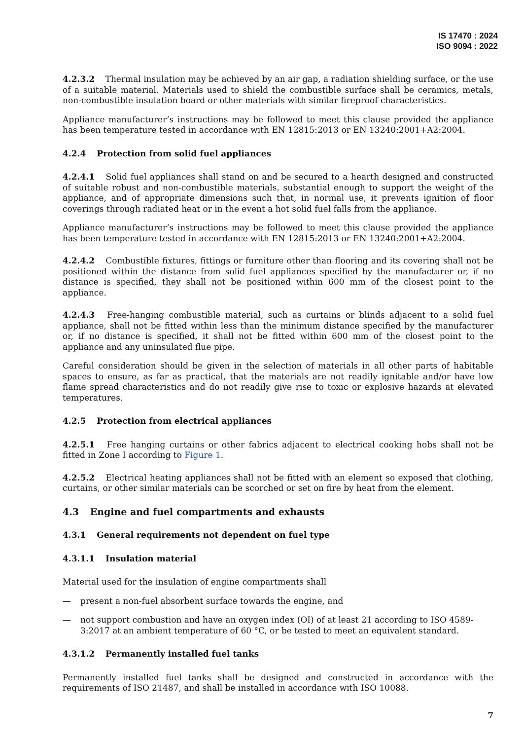IS 17470 : 2024
ISO 9094 : 2022
4.2.3.2 Thermal insulation may be achieved by an air gap, a radiation shielding surface, or the use of a suitable material. Materials used to shield the combustible surface shall be ceramics, metals, non-combustible insulation board or other materials with similar fireproof characteristics.
Appliance manufacturer’s instructions may be followed to meet this clause provided the appliance has been temperature tested in accordance with EN 12815:2013 or EN 13240:2001+A2:2004.
4.2.4 Protection from solid fuel appliances
4.2.4.1 Solid fuel appliances shall stand on and be secured to a hearth designed and constructed of suitable robust and non-combustible materials, substantial enough to support the weight of the appliance, and of appropriate dimensions such that, in normal use, it prevents ignition of floor coverings through radiated heat or in the event a hot solid fuel falls from the appliance.
Appliance manufacturer’s instructions may be followed to meet this clause provided the appliance has been temperature tested in accordance with EN 12815:2013 or EN 13240:2001+A2:2004.
4.2.4.2 Combustible fixtures, fittings or furniture other than flooring and its covering shall not be positioned within the distance from solid fuel appliances specified by the manufacturer or, if no distance is specified, they shall not be positioned within 600 mm of the closest point to the appliance.
4.2.4.3 Free-hanging combustible material, such as curtains or blinds adjacent to a solid fuel appliance, shall not be fitted within less than the minimum distance specified by the manufacturer or, if no distance is specified, it shall not be fitted within 600 mm of the closest point to the appliance and any uninsulated flue pipe.
Careful consideration should be given in the selection of materials in all other parts of habitable spaces to ensure, as far as practical, that the materials are not readily ignitable and/or have low flame spread characteristics and do not readily give rise to toxic or explosive hazards at elevated temperatures.
4.2.5 Protection from electrical appliances
4.2.5.1 Free hanging curtains or other fabrics adjacent to electrical cooking hobs shall not be fitted in Zone I according to Figure 1.
4.2.5.2 Electrical heating appliances shall not be fitted with an element so exposed that clothing, curtains, or other similar materials can be scorched or set on fire by heat from the element.
4.3 Engine and fuel compartments and exhausts
4.3.1 General requirements not dependent on fuel type
4.3.1.1 Insulation material
Material used for the insulation of engine compartments shall
— present a non-fuel absorbent surface towards the engine, and
— not support combustion and have an oxygen index (OI) of at least 21 according to ISO 4589-3:2017 at an ambient temperature of 60 °C, or be tested to meet an equivalent standard.
4.3.1.2 Permanently installed fuel tanks
Permanently installed fuel tanks shall be designed and constructed in accordance with the requirements of ISO 21487, and shall be installed in accordance with ISO 10088.
7